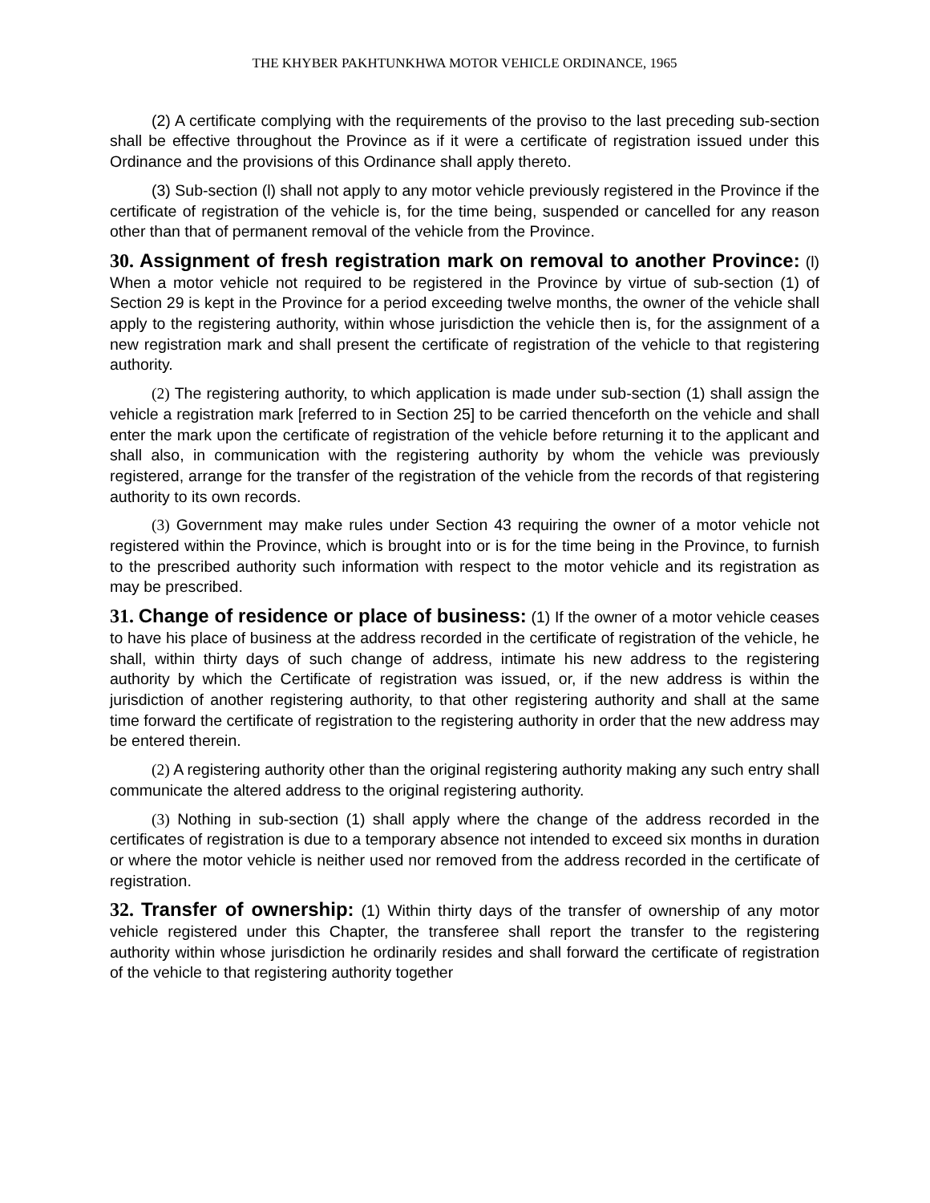THE KHYBER PAKHTUNKHWA MOTOR VEHICLE ORDINANCE, 1965
(2) A certificate complying with the requirements of the proviso to the last preceding sub-section shall be effective throughout the Province as if it were a certificate of registration issued under this Ordinance and the provisions of this Ordinance shall apply thereto.
(3) Sub-section (l) shall not apply to any motor vehicle previously registered in the Province if the certificate of registration of the vehicle is, for the time being, suspended or cancelled for any reason other than that of permanent removal of the vehicle from the Province.
30. Assignment of fresh registration mark on removal to another Province: (l) When a motor vehicle not required to be registered in the Province by virtue of sub-section (1) of Section 29 is kept in the Province for a period exceeding twelve months, the owner of the vehicle shall apply to the registering authority, within whose jurisdiction the vehicle then is, for the assignment of a new registration mark and shall present the certificate of registration of the vehicle to that registering authority.
(2) The registering authority, to which application is made under sub-section (1) shall assign the vehicle a registration mark [referred to in Section 25] to be carried thenceforth on the vehicle and shall enter the mark upon the certificate of registration of the vehicle before returning it to the applicant and shall also, in communication with the registering authority by whom the vehicle was previously registered, arrange for the transfer of the registration of the vehicle from the records of that registering authority to its own records.
(3) Government may make rules under Section 43 requiring the owner of a motor vehicle not registered within the Province, which is brought into or is for the time being in the Province, to furnish to the prescribed authority such information with respect to the motor vehicle and its registration as may be prescribed.
31. Change of residence or place of business: (1) If the owner of a motor vehicle ceases to have his place of business at the address recorded in the certificate of registration of the vehicle, he shall, within thirty days of such change of address, intimate his new address to the registering authority by which the Certificate of registration was issued, or, if the new address is within the jurisdiction of another registering authority, to that other registering authority and shall at the same time forward the certificate of registration to the registering authority in order that the new address may be entered therein.
(2) A registering authority other than the original registering authority making any such entry shall communicate the altered address to the original registering authority.
(3) Nothing in sub-section (1) shall apply where the change of the address recorded in the certificates of registration is due to a temporary absence not intended to exceed six months in duration or where the motor vehicle is neither used nor removed from the address recorded in the certificate of registration.
32. Transfer of ownership: (1) Within thirty days of the transfer of ownership of any motor vehicle registered under this Chapter, the transferee shall report the transfer to the registering authority within whose jurisdiction he ordinarily resides and shall forward the certificate of registration of the vehicle to that registering authority together